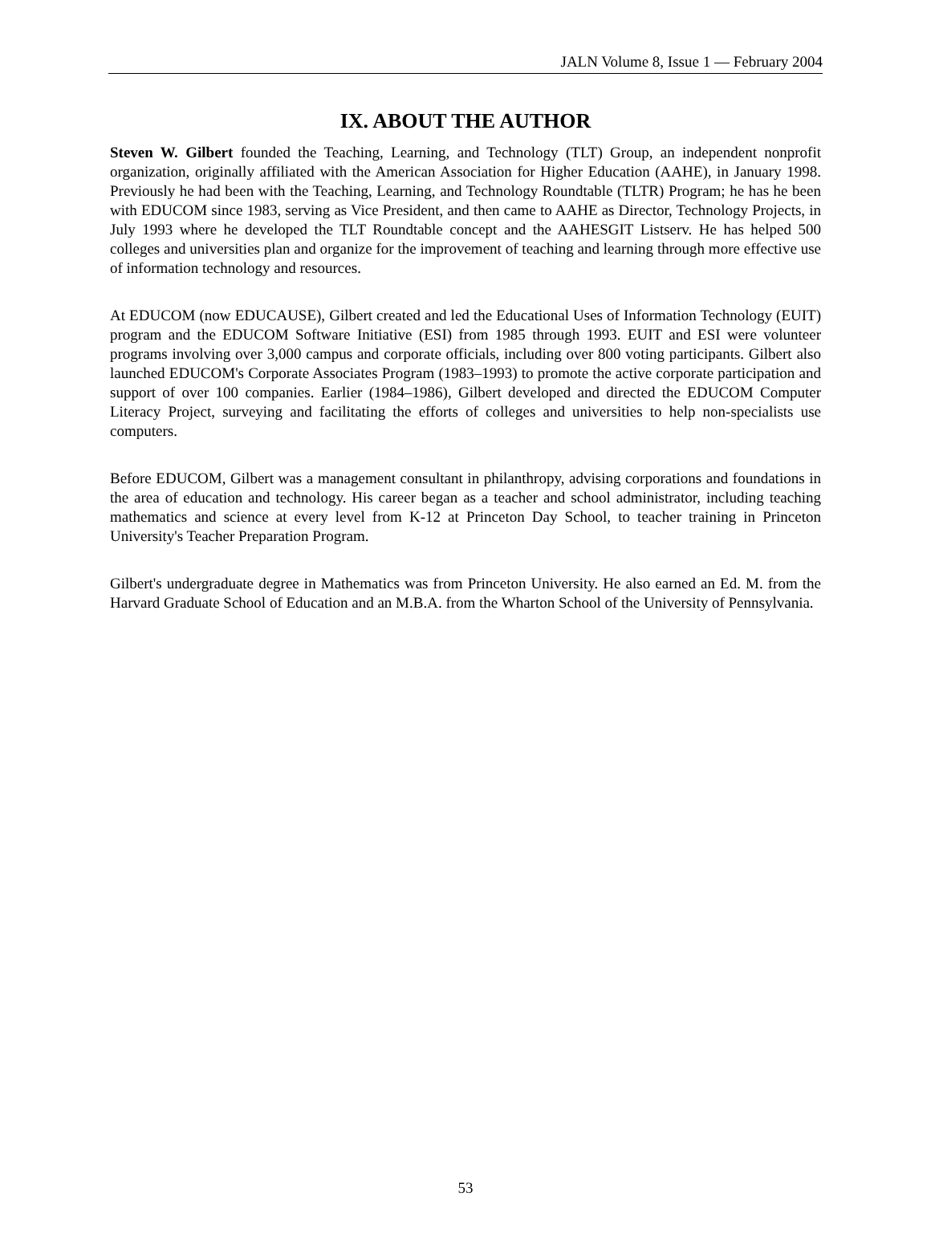JALN Volume 8, Issue 1 — February 2004
IX. ABOUT THE AUTHOR
Steven W. Gilbert founded the Teaching, Learning, and Technology (TLT) Group, an independent nonprofit organization, originally affiliated with the American Association for Higher Education (AAHE), in January 1998. Previously he had been with the Teaching, Learning, and Technology Roundtable (TLTR) Program; he has he been with EDUCOM since 1983, serving as Vice President, and then came to AAHE as Director, Technology Projects, in July 1993 where he developed the TLT Roundtable concept and the AAHESGIT Listserv. He has helped 500 colleges and universities plan and organize for the improvement of teaching and learning through more effective use of information technology and resources.
At EDUCOM (now EDUCAUSE), Gilbert created and led the Educational Uses of Information Technology (EUIT) program and the EDUCOM Software Initiative (ESI) from 1985 through 1993. EUIT and ESI were volunteer programs involving over 3,000 campus and corporate officials, including over 800 voting participants. Gilbert also launched EDUCOM's Corporate Associates Program (1983–1993) to promote the active corporate participation and support of over 100 companies. Earlier (1984–1986), Gilbert developed and directed the EDUCOM Computer Literacy Project, surveying and facilitating the efforts of colleges and universities to help non-specialists use computers.
Before EDUCOM, Gilbert was a management consultant in philanthropy, advising corporations and foundations in the area of education and technology. His career began as a teacher and school administrator, including teaching mathematics and science at every level from K-12 at Princeton Day School, to teacher training in Princeton University's Teacher Preparation Program.
Gilbert's undergraduate degree in Mathematics was from Princeton University. He also earned an Ed. M. from the Harvard Graduate School of Education and an M.B.A. from the Wharton School of the University of Pennsylvania.
53